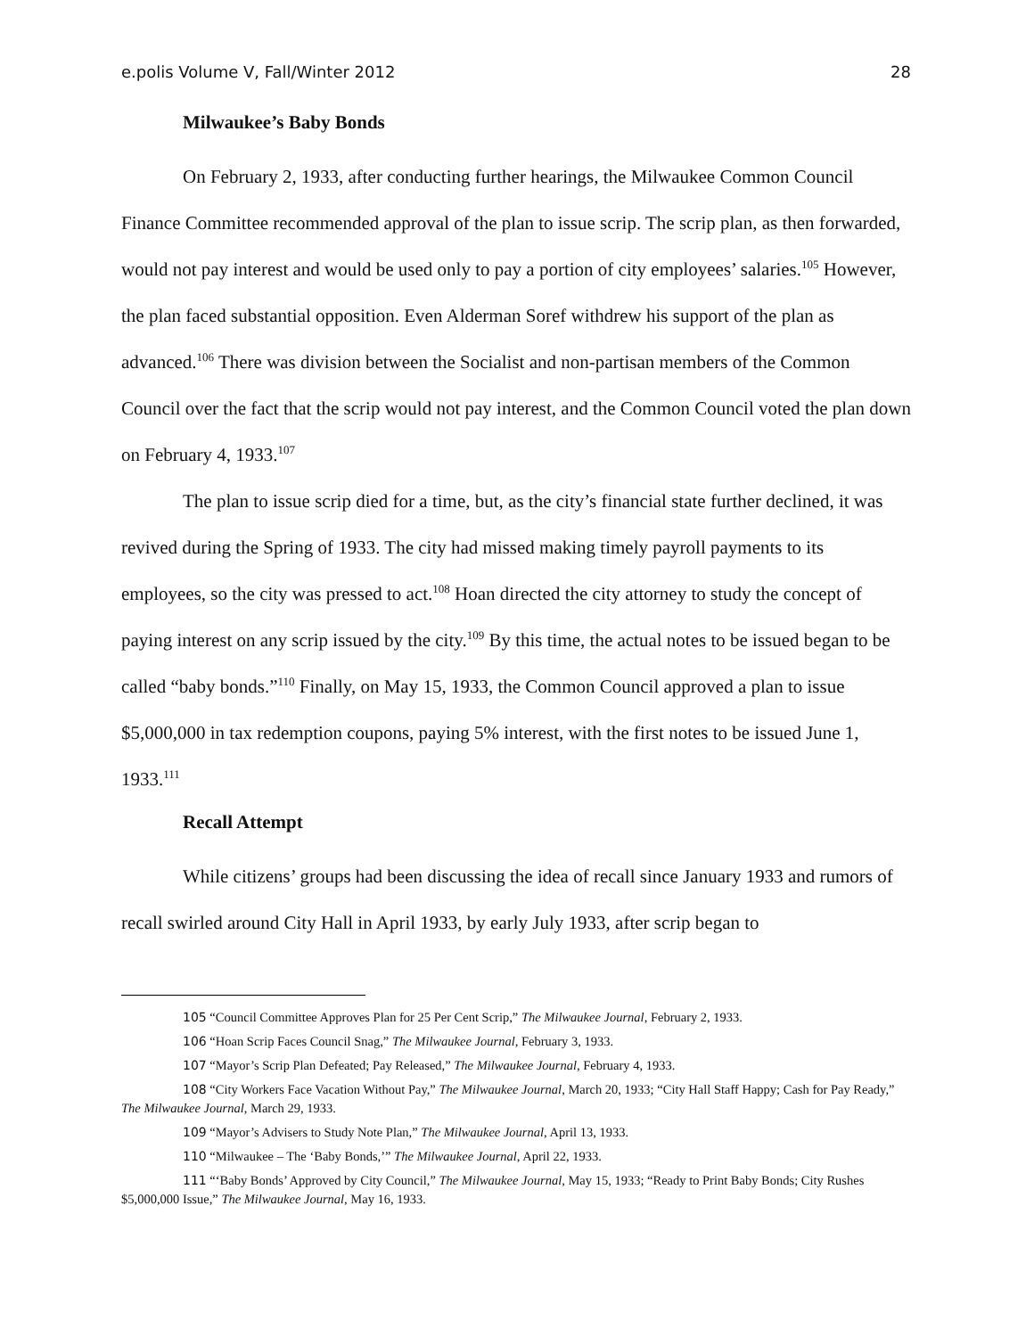e.polis Volume V, Fall/Winter 2012 28
Milwaukee’s Baby Bonds
On February 2, 1933, after conducting further hearings, the Milwaukee Common Council Finance Committee recommended approval of the plan to issue scrip. The scrip plan, as then forwarded, would not pay interest and would be used only to pay a portion of city employees’ salaries.<sup>105</sup> However, the plan faced substantial opposition. Even Alderman Soref withdrew his support of the plan as advanced.<sup>106</sup> There was division between the Socialist and non-partisan members of the Common Council over the fact that the scrip would not pay interest, and the Common Council voted the plan down on February 4, 1933.<sup>107</sup>
The plan to issue scrip died for a time, but, as the city’s financial state further declined, it was revived during the Spring of 1933. The city had missed making timely payroll payments to its employees, so the city was pressed to act.<sup>108</sup> Hoan directed the city attorney to study the concept of paying interest on any scrip issued by the city.<sup>109</sup> By this time, the actual notes to be issued began to be called “baby bonds.”<sup>110</sup> Finally, on May 15, 1933, the Common Council approved a plan to issue $5,000,000 in tax redemption coupons, paying 5% interest, with the first notes to be issued June 1, 1933.<sup>111</sup>
Recall Attempt
While citizens’ groups had been discussing the idea of recall since January 1933 and rumors of recall swirled around City Hall in April 1933, by early July 1933, after scrip began to
105 “Council Committee Approves Plan for 25 Per Cent Scrip,” The Milwaukee Journal, February 2, 1933.
106 “Hoan Scrip Faces Council Snag,” The Milwaukee Journal, February 3, 1933.
107 “Mayor’s Scrip Plan Defeated; Pay Released,” The Milwaukee Journal, February 4, 1933.
108 “City Workers Face Vacation Without Pay,” The Milwaukee Journal, March 20, 1933; “City Hall Staff Happy; Cash for Pay Ready,” The Milwaukee Journal, March 29, 1933.
109 “Mayor’s Advisers to Study Note Plan,” The Milwaukee Journal, April 13, 1933.
110 “Milwaukee – The ‘Baby Bonds,’” The Milwaukee Journal, April 22, 1933.
111 “‘Baby Bonds’ Approved by City Council,” The Milwaukee Journal, May 15, 1933; “Ready to Print Baby Bonds; City Rushes $5,000,000 Issue,” The Milwaukee Journal, May 16, 1933.